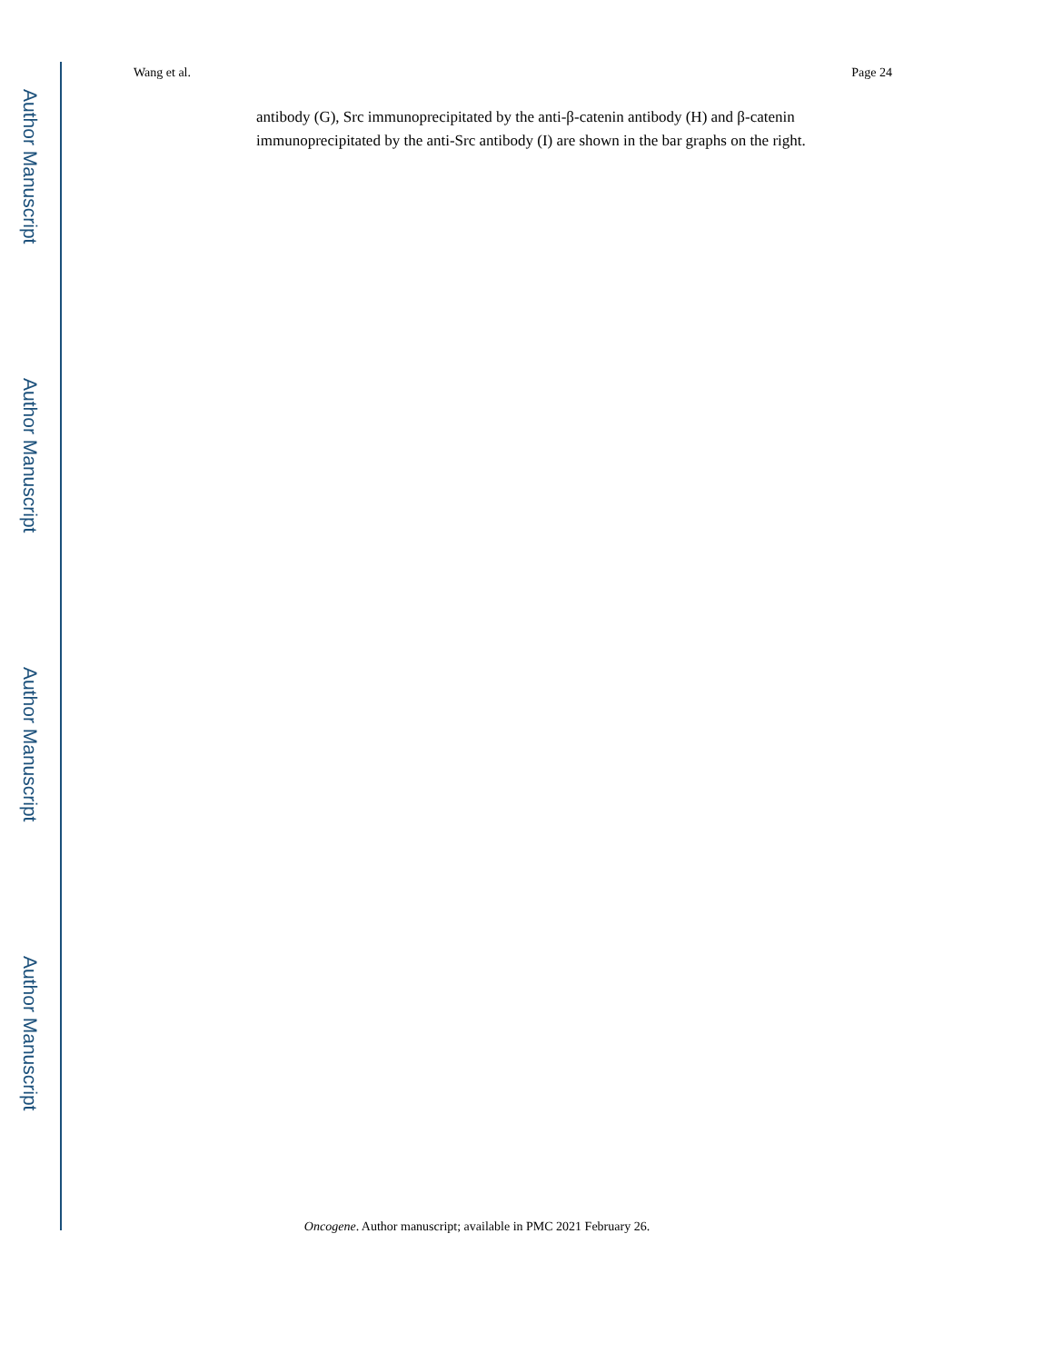Author Manuscript
Author Manuscript
Author Manuscript
Author Manuscript
Wang et al. Page 24
antibody (G), Src immunoprecipitated by the anti-β-catenin antibody (H) and β-catenin immunoprecipitated by the anti-Src antibody (I) are shown in the bar graphs on the right.
Oncogene. Author manuscript; available in PMC 2021 February 26.